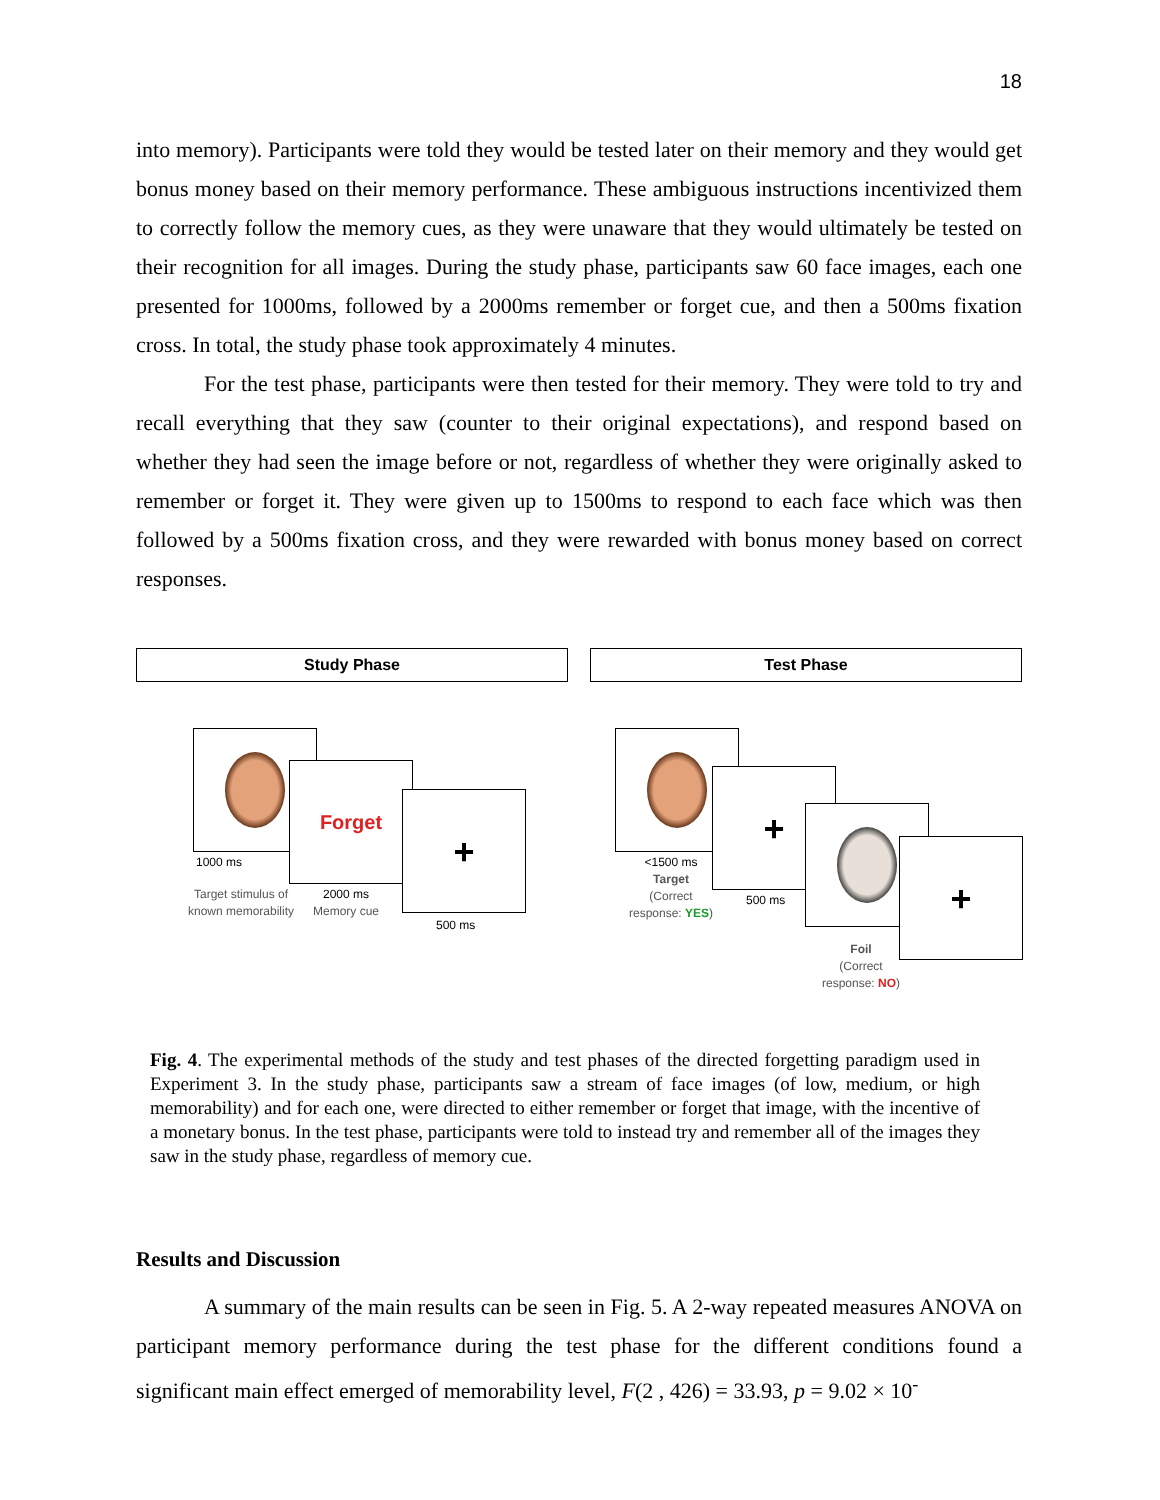18
into memory). Participants were told they would be tested later on their memory and they would get bonus money based on their memory performance. These ambiguous instructions incentivized them to correctly follow the memory cues, as they were unaware that they would ultimately be tested on their recognition for all images. During the study phase, participants saw 60 face images, each one presented for 1000ms, followed by a 2000ms remember or forget cue, and then a 500ms fixation cross. In total, the study phase took approximately 4 minutes.
For the test phase, participants were then tested for their memory. They were told to try and recall everything that they saw (counter to their original expectations), and respond based on whether they had seen the image before or not, regardless of whether they were originally asked to remember or forget it. They were given up to 1500ms to respond to each face which was then followed by a 500ms fixation cross, and they were rewarded with bonus money based on correct responses.
Study Phase Test Phase
Forget
+
1000 ms
Target stimulus of known memorability
2000 ms
Memory cue
500 ms
+
+
<1500 ms
Target
(Correct
response: YES)
500 ms
Foil
(Correct
response: NO)
Fig. 4. The experimental methods of the study and test phases of the directed forgetting paradigm used in Experiment 3. In the study phase, participants saw a stream of face images (of low, medium, or high memorability) and for each one, were directed to either remember or forget that image, with the incentive of a monetary bonus. In the test phase, participants were told to instead try and remember all of the images they saw in the study phase, regardless of memory cue.
Results and Discussion
A summary of the main results can be seen in Fig. 5. A 2-way repeated measures ANOVA on participant memory performance during the test phase for the different conditions found a significant main effect emerged of memorability level, F(2 , 426) = 33.93, p = 9.02 × 10<sup>-</sup>